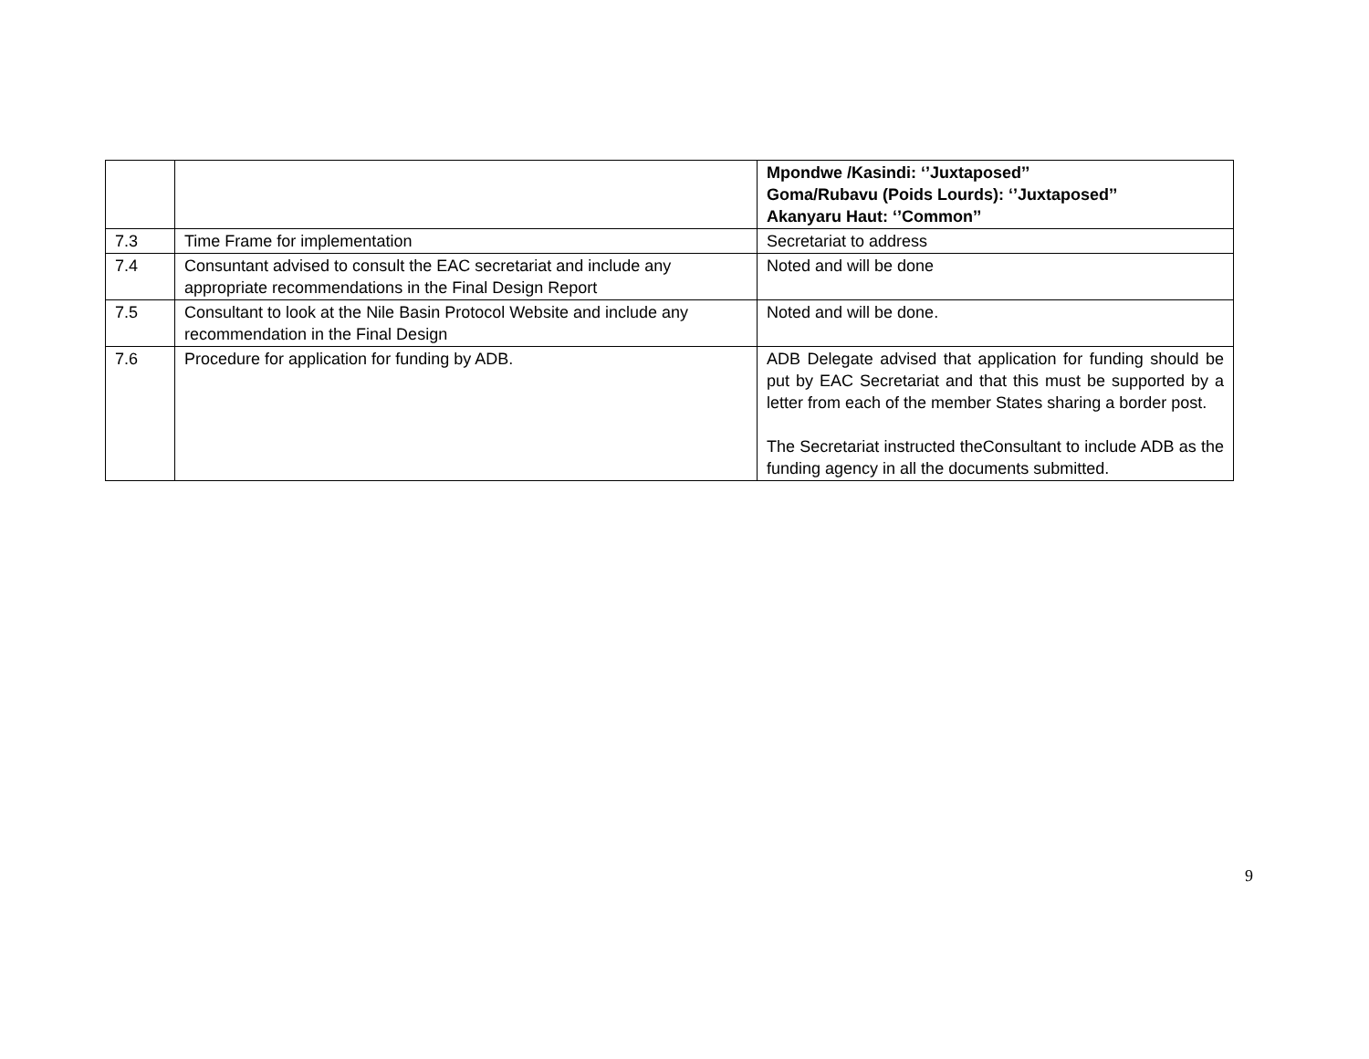| | | Mpondwe /Kasindi: ‘’Juxtaposed’’ Goma/Rubavu (Poids Lourds): ‘’Juxtaposed’’ Akanyaru Haut: ‘’Common’’ |
| 7.3 | Time Frame for implementation | Secretariat to address |
| 7.4 | Consuntant advised to consult the EAC secretariat and include any appropriate recommendations in the Final Design Report | Noted and will be done |
| 7.5 | Consultant to look at the Nile Basin Protocol Website and include any recommendation in the Final Design | Noted and will be done. |
| 7.6 | Procedure for application for funding by ADB. | ADB Delegate advised that application for funding should be put by EAC Secretariat and that this must be supported by a letter from each of the member States sharing a border post. The Secretariat instructed theConsultant to include ADB as the funding agency in all the documents submitted. |
9